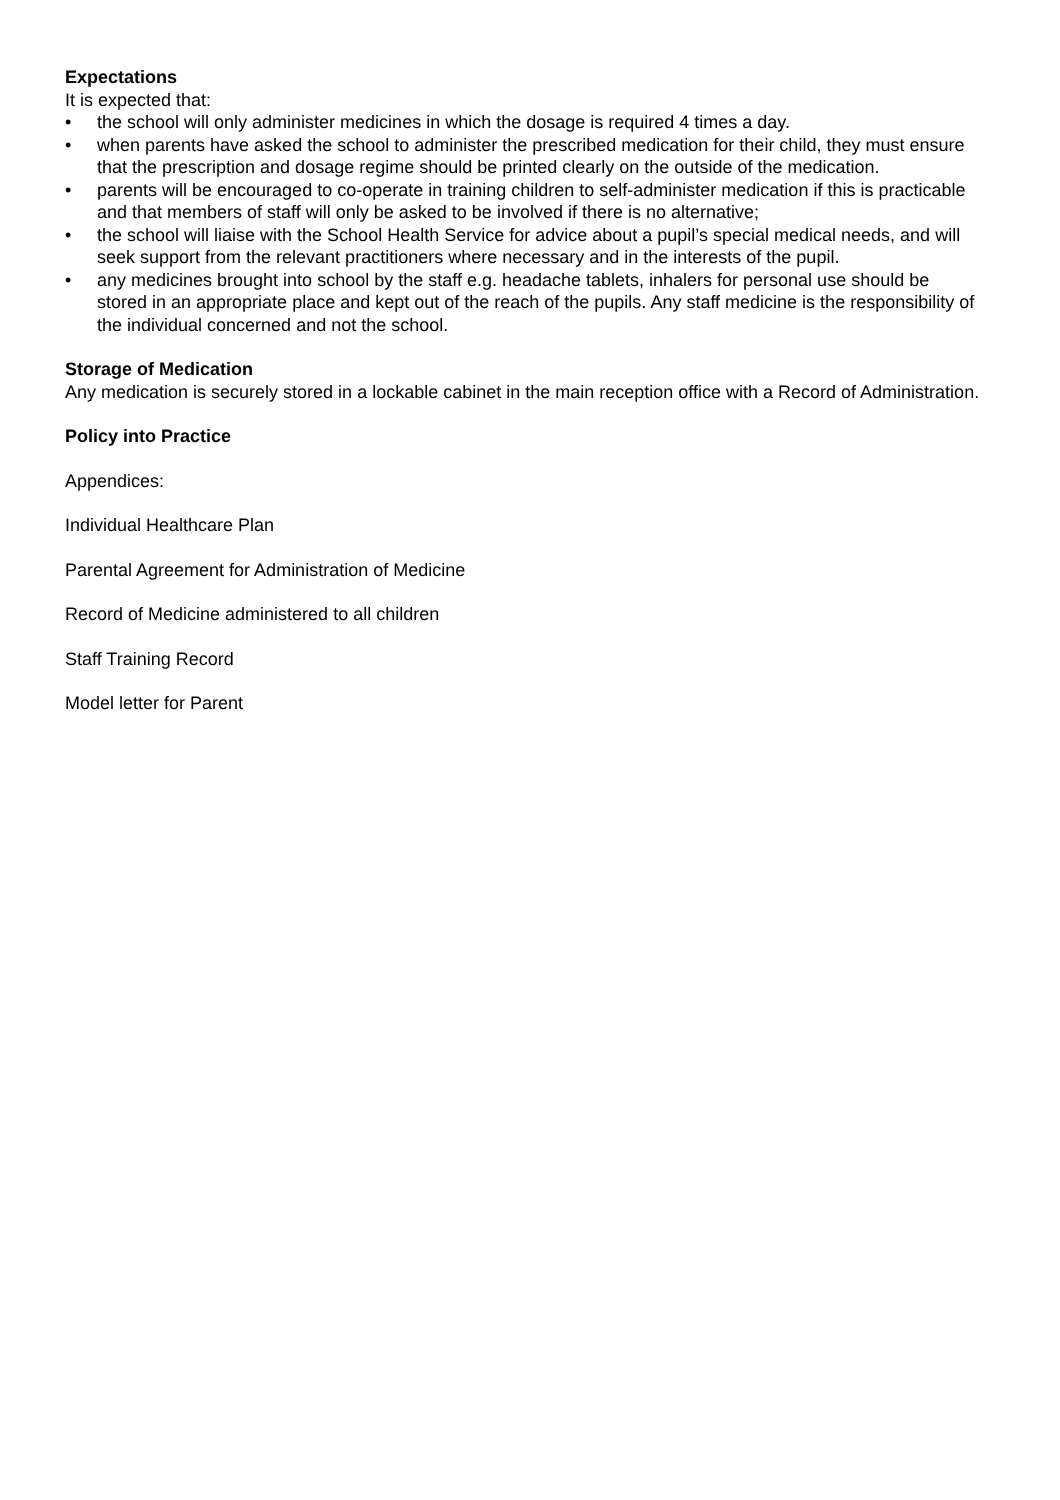Expectations
It is expected that:
• the school will only administer medicines in which the dosage is required 4 times a day.
• when parents have asked the school to administer the prescribed medication for their child, they must ensure that the prescription and dosage regime should be printed clearly on the outside of the medication.
• parents will be encouraged to co-operate in training children to self-administer medication if this is practicable and that members of staff will only be asked to be involved if there is no alternative;
• the school will liaise with the School Health Service for advice about a pupil’s special medical needs, and will seek support from the relevant practitioners where necessary and in the interests of the pupil.
• any medicines brought into school by the staff e.g. headache tablets, inhalers for personal use should be stored in an appropriate place and kept out of the reach of the pupils. Any staff medicine is the responsibility of the individual concerned and not the school.
Storage of Medication
Any medication is securely stored in a lockable cabinet in the main reception office with a Record of Administration.
Policy into Practice
Appendices:
Individual Healthcare Plan
Parental Agreement for Administration of Medicine
Record of Medicine administered to all children
Staff Training Record
Model letter for Parent